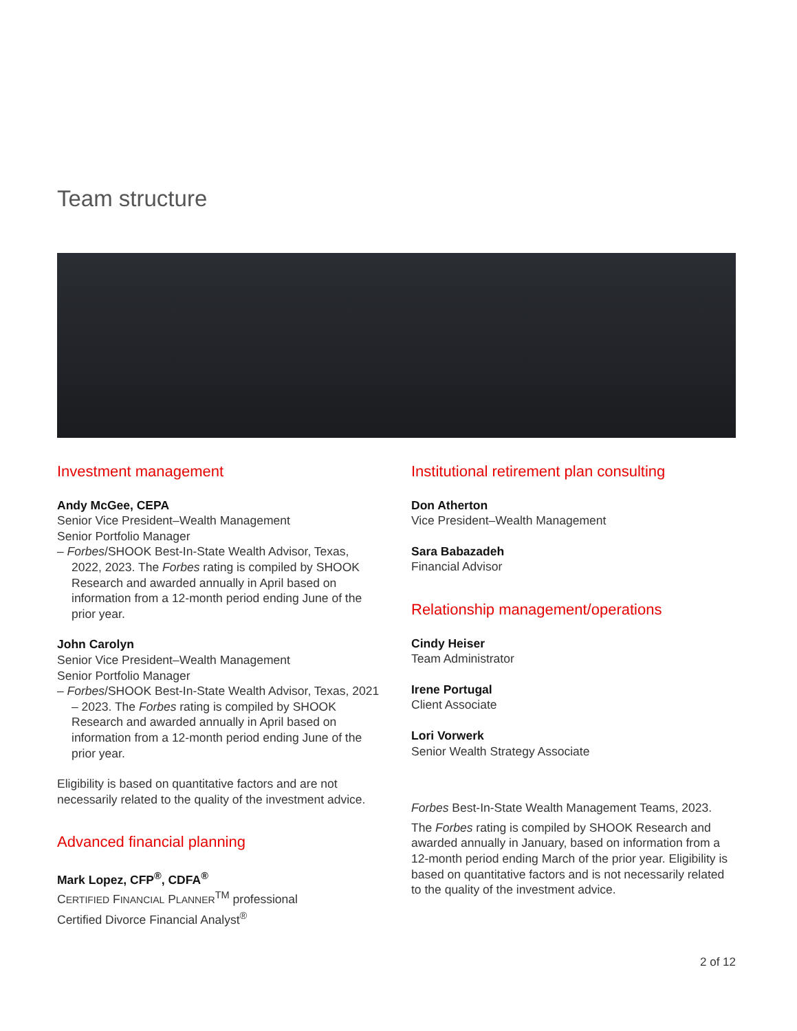Team structure
Investment management
Andy McGee, CEPA
Senior Vice President–Wealth Management
Senior Portfolio Manager
– Forbes/SHOOK Best-In-State Wealth Advisor, Texas, 2022, 2023. The Forbes rating is compiled by SHOOK Research and awarded annually in April based on information from a 12-month period ending June of the prior year.
John Carolyn
Senior Vice President–Wealth Management
Senior Portfolio Manager
– Forbes/SHOOK Best-In-State Wealth Advisor, Texas, 2021 – 2023. The Forbes rating is compiled by SHOOK Research and awarded annually in April based on information from a 12-month period ending June of the prior year.
Eligibility is based on quantitative factors and are not necessarily related to the quality of the investment advice.
Advanced financial planning
Mark Lopez, CFP<sup>®</sup>, CDFA<sup>®</sup>
CERTIFIED FINANCIAL PLANNER<sup>TM</sup> professional
Certified Divorce Financial Analyst<sup>®</sup>
Institutional retirement plan consulting
Don Atherton
Vice President–Wealth Management
Sara Babazadeh
Financial Advisor
Relationship management/operations
Cindy Heiser
Team Administrator
Irene Portugal
Client Associate
Lori Vorwerk
Senior Wealth Strategy Associate
Forbes Best-In-State Wealth Management Teams, 2023.
The Forbes rating is compiled by SHOOK Research and awarded annually in January, based on information from a 12-month period ending March of the prior year. Eligibility is based on quantitative factors and is not necessarily related to the quality of the investment advice.
2 of 12